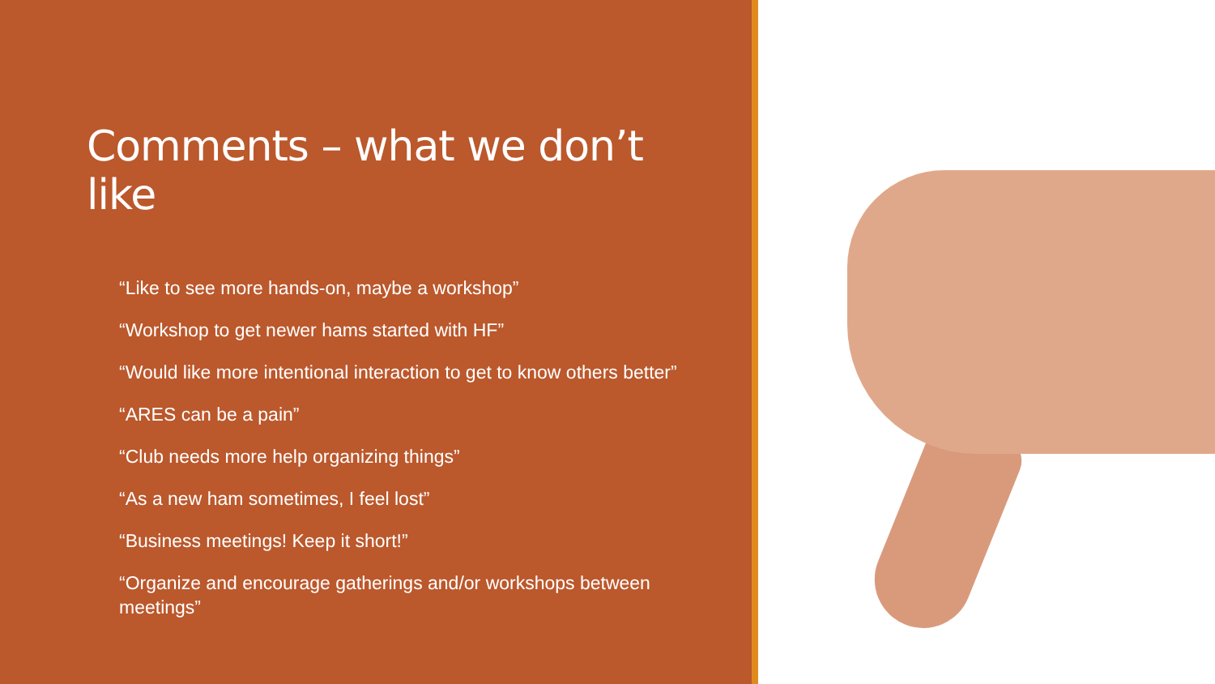Comments – what we don’t like
“Like to see more hands-on, maybe a workshop”
“Workshop to get newer hams started with HF”
“Would like more intentional interaction to get to know others better”
“ARES can be a pain”
“Club needs more help organizing things”
“As a new ham sometimes, I feel lost”
“Business meetings! Keep it short!”
“Organize and encourage gatherings and/or workshops between meetings”